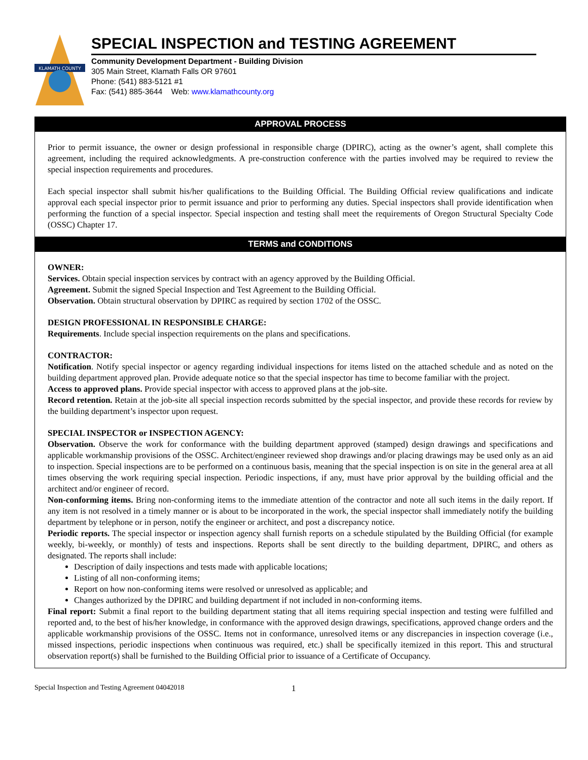KLAMATH COUNTY
SPECIAL INSPECTION and TESTING AGREEMENT
Community Development Department - Building Division
305 Main Street, Klamath Falls OR 97601
Phone: (541) 883-5121 #1
Fax: (541) 885-3644 Web: www.klamathcounty.org
APPROVAL PROCESS
Prior to permit issuance, the owner or design professional in responsible charge (DPIRC), acting as the owner’s agent, shall complete this agreement, including the required acknowledgments. A pre-construction conference with the parties involved may be required to review the special inspection requirements and procedures.
Each special inspector shall submit his/her qualifications to the Building Official. The Building Official review qualifications and indicate approval each special inspector prior to permit issuance and prior to performing any duties. Special inspectors shall provide identification when performing the function of a special inspector. Special inspection and testing shall meet the requirements of Oregon Structural Specialty Code (OSSC) Chapter 17.
TERMS and CONDITIONS
OWNER:
Services. Obtain special inspection services by contract with an agency approved by the Building Official.
Agreement. Submit the signed Special Inspection and Test Agreement to the Building Official.
Observation. Obtain structural observation by DPIRC as required by section 1702 of the OSSC.
DESIGN PROFESSIONAL IN RESPONSIBLE CHARGE:
Requirements. Include special inspection requirements on the plans and specifications.
CONTRACTOR:
Notification. Notify special inspector or agency regarding individual inspections for items listed on the attached schedule and as noted on the building department approved plan. Provide adequate notice so that the special inspector has time to become familiar with the project.
Access to approved plans. Provide special inspector with access to approved plans at the job-site.
Record retention. Retain at the job-site all special inspection records submitted by the special inspector, and provide these records for review by the building department’s inspector upon request.
SPECIAL INSPECTOR or INSPECTION AGENCY:
Observation. Observe the work for conformance with the building department approved (stamped) design drawings and specifications and applicable workmanship provisions of the OSSC. Architect/engineer reviewed shop drawings and/or placing drawings may be used only as an aid to inspection. Special inspections are to be performed on a continuous basis, meaning that the special inspection is on site in the general area at all times observing the work requiring special inspection. Periodic inspections, if any, must have prior approval by the building official and the architect and/or engineer of record.
Non-conforming items. Bring non-conforming items to the immediate attention of the contractor and note all such items in the daily report. If any item is not resolved in a timely manner or is about to be incorporated in the work, the special inspector shall immediately notify the building department by telephone or in person, notify the engineer or architect, and post a discrepancy notice.
Periodic reports. The special inspector or inspection agency shall furnish reports on a schedule stipulated by the Building Official (for example weekly, bi-weekly, or monthly) of tests and inspections. Reports shall be sent directly to the building department, DPIRC, and others as designated. The reports shall include:
Description of daily inspections and tests made with applicable locations;
Listing of all non-conforming items;
Report on how non-conforming items were resolved or unresolved as applicable; and
Changes authorized by the DPIRC and building department if not included in non-conforming items.
Final report: Submit a final report to the building department stating that all items requiring special inspection and testing were fulfilled and reported and, to the best of his/her knowledge, in conformance with the approved design drawings, specifications, approved change orders and the applicable workmanship provisions of the OSSC. Items not in conformance, unresolved items or any discrepancies in inspection coverage (i.e., missed inspections, periodic inspections when continuous was required, etc.) shall be specifically itemized in this report. This and structural observation report(s) shall be furnished to the Building Official prior to issuance of a Certificate of Occupancy.
Special Inspection and Testing Agreement 04042018 1